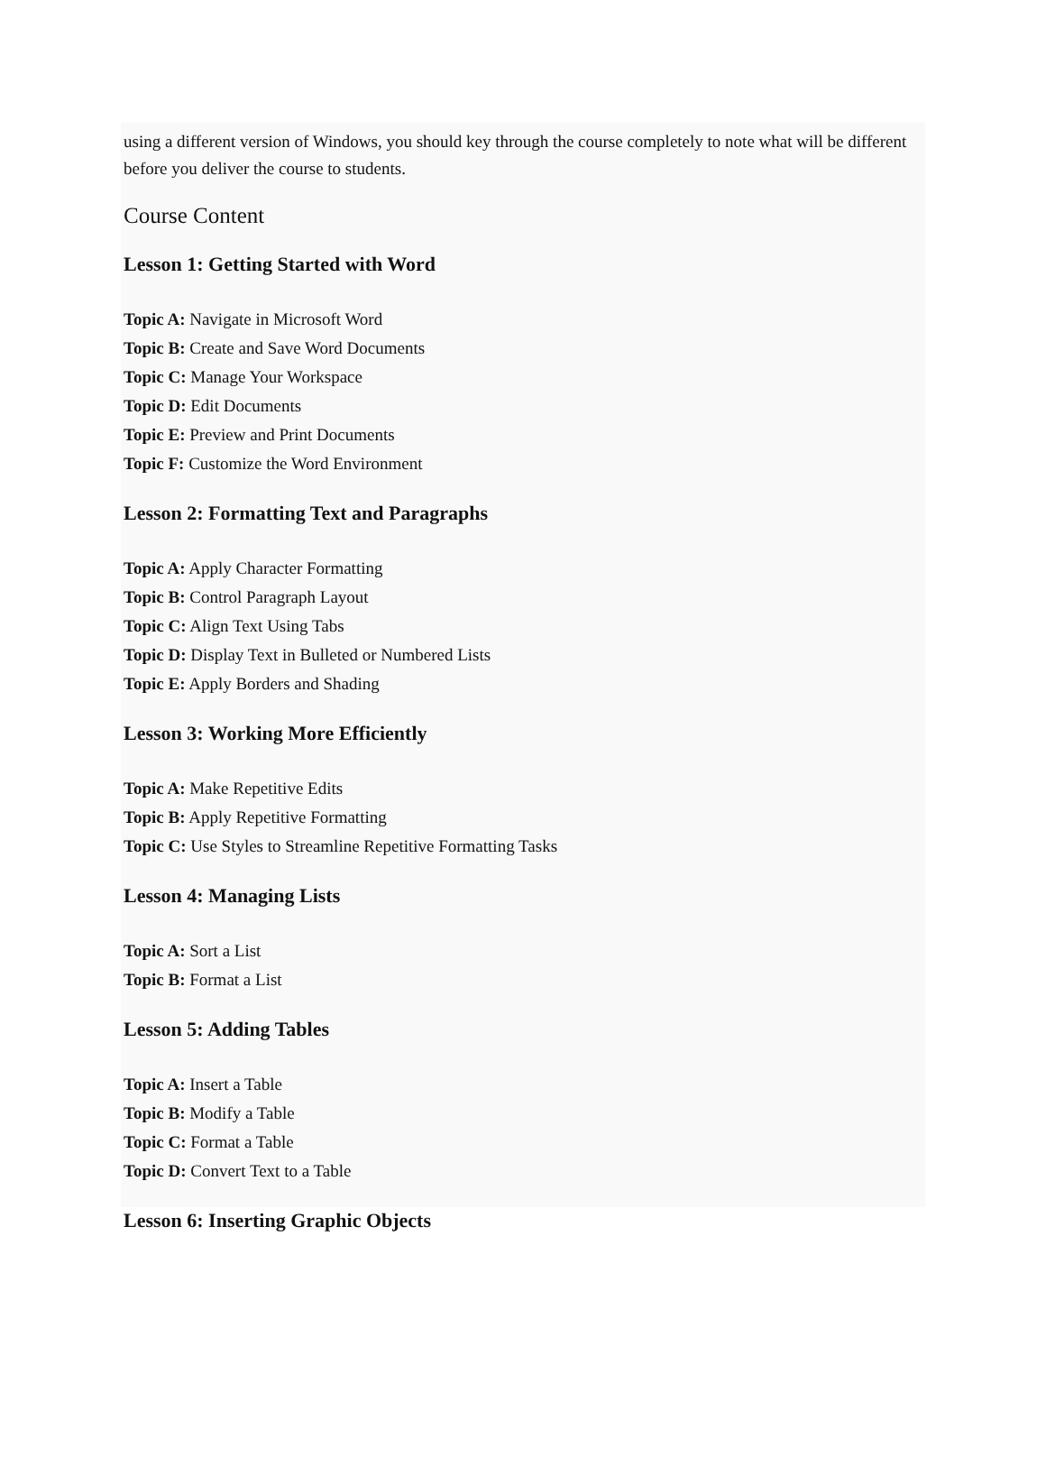using a different version of Windows, you should key through the course completely to note what will be different before you deliver the course to students.
Course Content
Lesson 1: Getting Started with Word
Topic A: Navigate in Microsoft Word
Topic B: Create and Save Word Documents
Topic C: Manage Your Workspace
Topic D: Edit Documents
Topic E: Preview and Print Documents
Topic F: Customize the Word Environment
Lesson 2: Formatting Text and Paragraphs
Topic A: Apply Character Formatting
Topic B: Control Paragraph Layout
Topic C: Align Text Using Tabs
Topic D: Display Text in Bulleted or Numbered Lists
Topic E: Apply Borders and Shading
Lesson 3: Working More Efficiently
Topic A: Make Repetitive Edits
Topic B: Apply Repetitive Formatting
Topic C: Use Styles to Streamline Repetitive Formatting Tasks
Lesson 4: Managing Lists
Topic A: Sort a List
Topic B: Format a List
Lesson 5: Adding Tables
Topic A: Insert a Table
Topic B: Modify a Table
Topic C: Format a Table
Topic D: Convert Text to a Table
Lesson 6: Inserting Graphic Objects